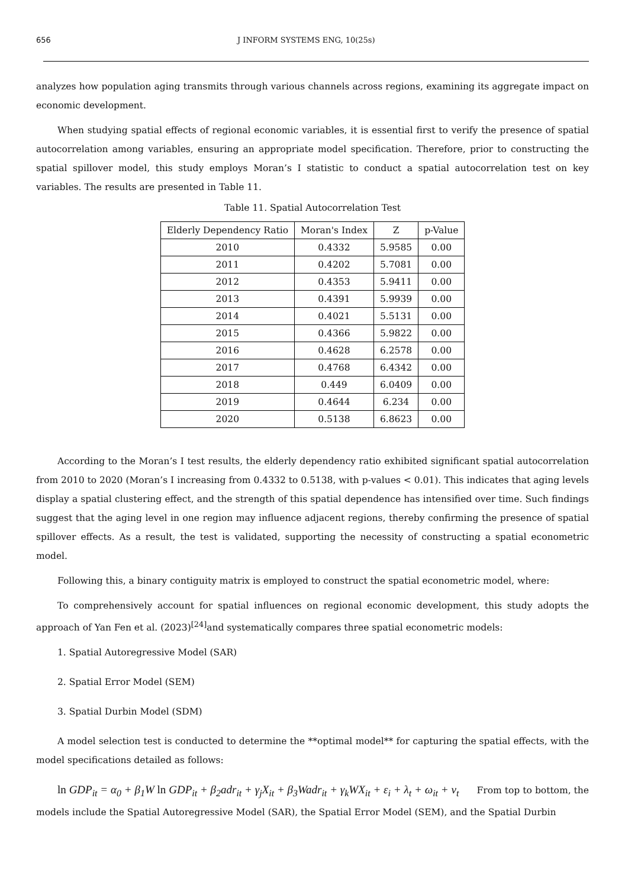656 J INFORM SYSTEMS ENG, 10(25s)
analyzes how population aging transmits through various channels across regions, examining its aggregate impact on economic development.
When studying spatial effects of regional economic variables, it is essential first to verify the presence of spatial autocorrelation among variables, ensuring an appropriate model specification. Therefore, prior to constructing the spatial spillover model, this study employs Moran’s I statistic to conduct a spatial autocorrelation test on key variables. The results are presented in Table 11.
Table 11. Spatial Autocorrelation Test
| Elderly Dependency Ratio | Moran's Index | Z | p-Value |
| --- | --- | --- | --- |
| 2010 | 0.4332 | 5.9585 | 0.00 |
| 2011 | 0.4202 | 5.7081 | 0.00 |
| 2012 | 0.4353 | 5.9411 | 0.00 |
| 2013 | 0.4391 | 5.9939 | 0.00 |
| 2014 | 0.4021 | 5.5131 | 0.00 |
| 2015 | 0.4366 | 5.9822 | 0.00 |
| 2016 | 0.4628 | 6.2578 | 0.00 |
| 2017 | 0.4768 | 6.4342 | 0.00 |
| 2018 | 0.449 | 6.0409 | 0.00 |
| 2019 | 0.4644 | 6.234 | 0.00 |
| 2020 | 0.5138 | 6.8623 | 0.00 |
According to the Moran’s I test results, the elderly dependency ratio exhibited significant spatial autocorrelation from 2010 to 2020 (Moran’s I increasing from 0.4332 to 0.5138, with p-values < 0.01). This indicates that aging levels display a spatial clustering effect, and the strength of this spatial dependence has intensified over time. Such findings suggest that the aging level in one region may influence adjacent regions, thereby confirming the presence of spatial spillover effects. As a result, the test is validated, supporting the necessity of constructing a spatial econometric model.
Following this, a binary contiguity matrix is employed to construct the spatial econometric model, where:
To comprehensively account for spatial influences on regional economic development, this study adopts the approach of Yan Fen et al. (2023)<sup>[24]</sup>and systematically compares three spatial econometric models:
1. Spatial Autoregressive Model (SAR)
2. Spatial Error Model (SEM)
3. Spatial Durbin Model (SDM)
A model selection test is conducted to determine the **optimal model** for capturing the spatial effects, with the model specifications detailed as follows:
ln GDP<sub>it</sub> = α<sub>0</sub> + β<sub>1</sub>W ln GDP<sub>it</sub> + β<sub>2</sub>adr<sub>it</sub> + γ<sub>j</sub>X<sub>it</sub> + β<sub>3</sub>Wadr<sub>it</sub> + γ<sub>k</sub>WX<sub>it</sub> + ε<sub>i</sub> + λ<sub>t</sub> + ω<sub>it</sub> + v<sub>t</sub> From top to bottom, the models include the Spatial Autoregressive Model (SAR), the Spatial Error Model (SEM), and the Spatial Durbin